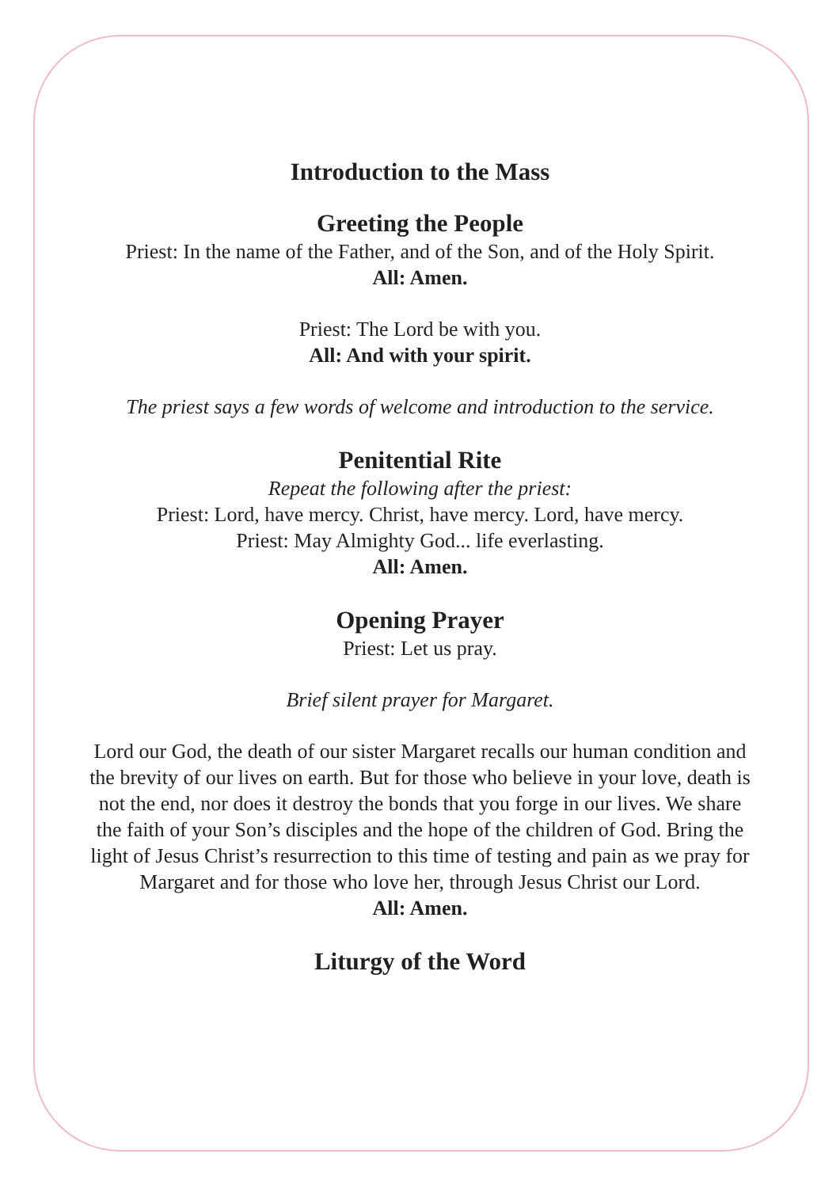Introduction to the Mass
Greeting the People
Priest: In the name of the Father, and of the Son, and of the Holy Spirit.
All: Amen.
Priest: The Lord be with you.
All: And with your spirit.
The priest says a few words of welcome and introduction to the service.
Penitential Rite
Repeat the following after the priest:
Priest: Lord, have mercy. Christ, have mercy. Lord, have mercy.
Priest: May Almighty God... life everlasting.
All: Amen.
Opening Prayer
Priest: Let us pray.
Brief silent prayer for Margaret.
Lord our God, the death of our sister Margaret recalls our human condition and the brevity of our lives on earth. But for those who believe in your love, death is not the end, nor does it destroy the bonds that you forge in our lives. We share the faith of your Son’s disciples and the hope of the children of God. Bring the light of Jesus Christ’s resurrection to this time of testing and pain as we pray for Margaret and for those who love her, through Jesus Christ our Lord.
All: Amen.
Liturgy of the Word